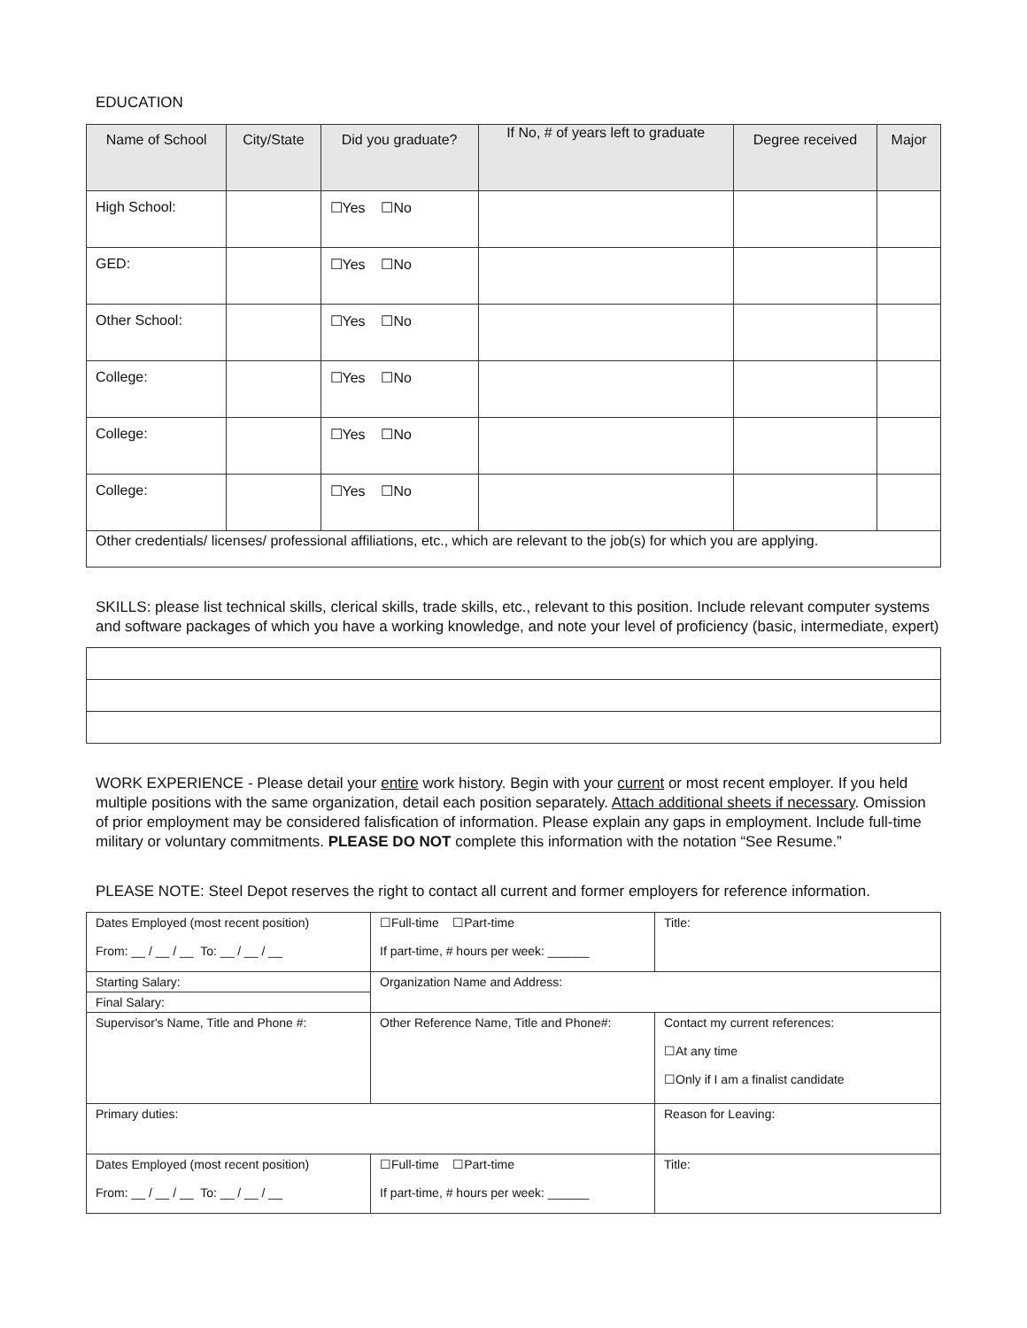EDUCATION
| Name of School | City/State | Did you graduate? | If No, # of years left to graduate | Degree received | Major |
| --- | --- | --- | --- | --- | --- |
| High School: | | ☐Yes ☐No | | | |
| GED: | | ☐Yes ☐No | | | |
| Other School: | | ☐Yes ☐No | | | |
| College: | | ☐Yes ☐No | | | |
| College: | | ☐Yes ☐No | | | |
| College: | | ☐Yes ☐No | | | |
| Other credentials/ licenses/ professional affiliations, etc., which are relevant to the job(s) for which you are applying. | | | | | |
SKILLS: please list technical skills, clerical skills, trade skills, etc., relevant to this position. Include relevant computer systems and software packages of which you have a working knowledge, and note your level of proficiency (basic, intermediate, expert)
WORK EXPERIENCE - Please detail your entire work history. Begin with your current or most recent employer. If you held multiple positions with the same organization, detail each position separately. Attach additional sheets if necessary. Omission of prior employment may be considered falisfication of information. Please explain any gaps in employment. Include full-time military or voluntary commitments. PLEASE DO NOT complete this information with the notation “See Resume.”
PLEASE NOTE: Steel Depot reserves the right to contact all current and former employers for reference information.
| Dates Employed (most recent position) From: __ / __ / __ To: __ / __ / __ | ☐Full-time ☐Part-time If part-time, # hours per week: ______ | Title: |
| Starting Salary: | Organization Name and Address: | |
| Final Salary: | | |
| Supervisor's Name, Title and Phone #: | Other Reference Name, Title and Phone#: | Contact my current references: ☐At any time ☐Only if I am a finalist candidate |
| Primary duties: | | Reason for Leaving: |
| Dates Employed (most recent position) From: __ / __ / __ To: __ / __ / __ | ☐Full-time ☐Part-time If part-time, # hours per week: ______ | Title: |